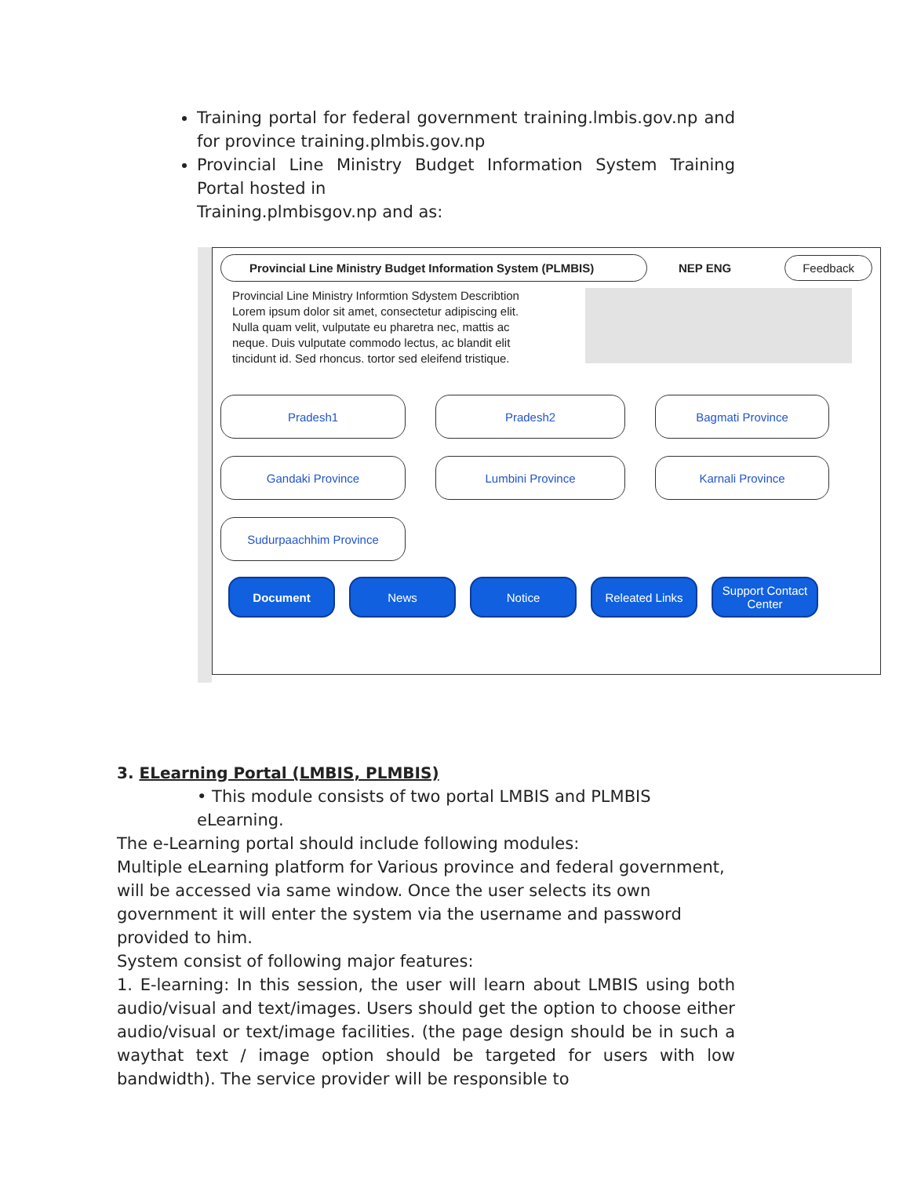Training portal for federal government training.lmbis.gov.np and for province training.plmbis.gov.np
Provincial Line Ministry Budget Information System Training Portal hosted in
Training.plmbisgov.np and as:
Provincial Line Ministry Budget Information System (PLMBIS)
NEP ENG
Feedback
Provincial Line Ministry Informtion Sdystem Describtion Lorem ipsum dolor sit amet, consectetur adipiscing elit. Nulla quam velit, vulputate eu pharetra nec, mattis ac neque. Duis vulputate commodo lectus, ac blandit elit tincidunt id. Sed rhoncus. tortor sed eleifend tristique.
Pradesh1 Pradesh2 Bagmati Province Gandaki Province Lumbini Province Karnali Province Sudurpaachhim Province
Document News Notice Releated Links Support Contact Center
3. ELearning Portal (LMBIS, PLMBIS)
• This module consists of two portal LMBIS and PLMBIS eLearning.
The e-Learning portal should include following modules:
Multiple eLearning platform for Various province and federal government, will be accessed via same window. Once the user selects its own government it will enter the system via the username and password provided to him.
System consist of following major features:
1. E-learning: In this session, the user will learn about LMBIS using both audio/visual and text/images. Users should get the option to choose either audio/visual or text/image facilities. (the page design should be in such a waythat text / image option should be targeted for users with low bandwidth). The service provider will be responsible to